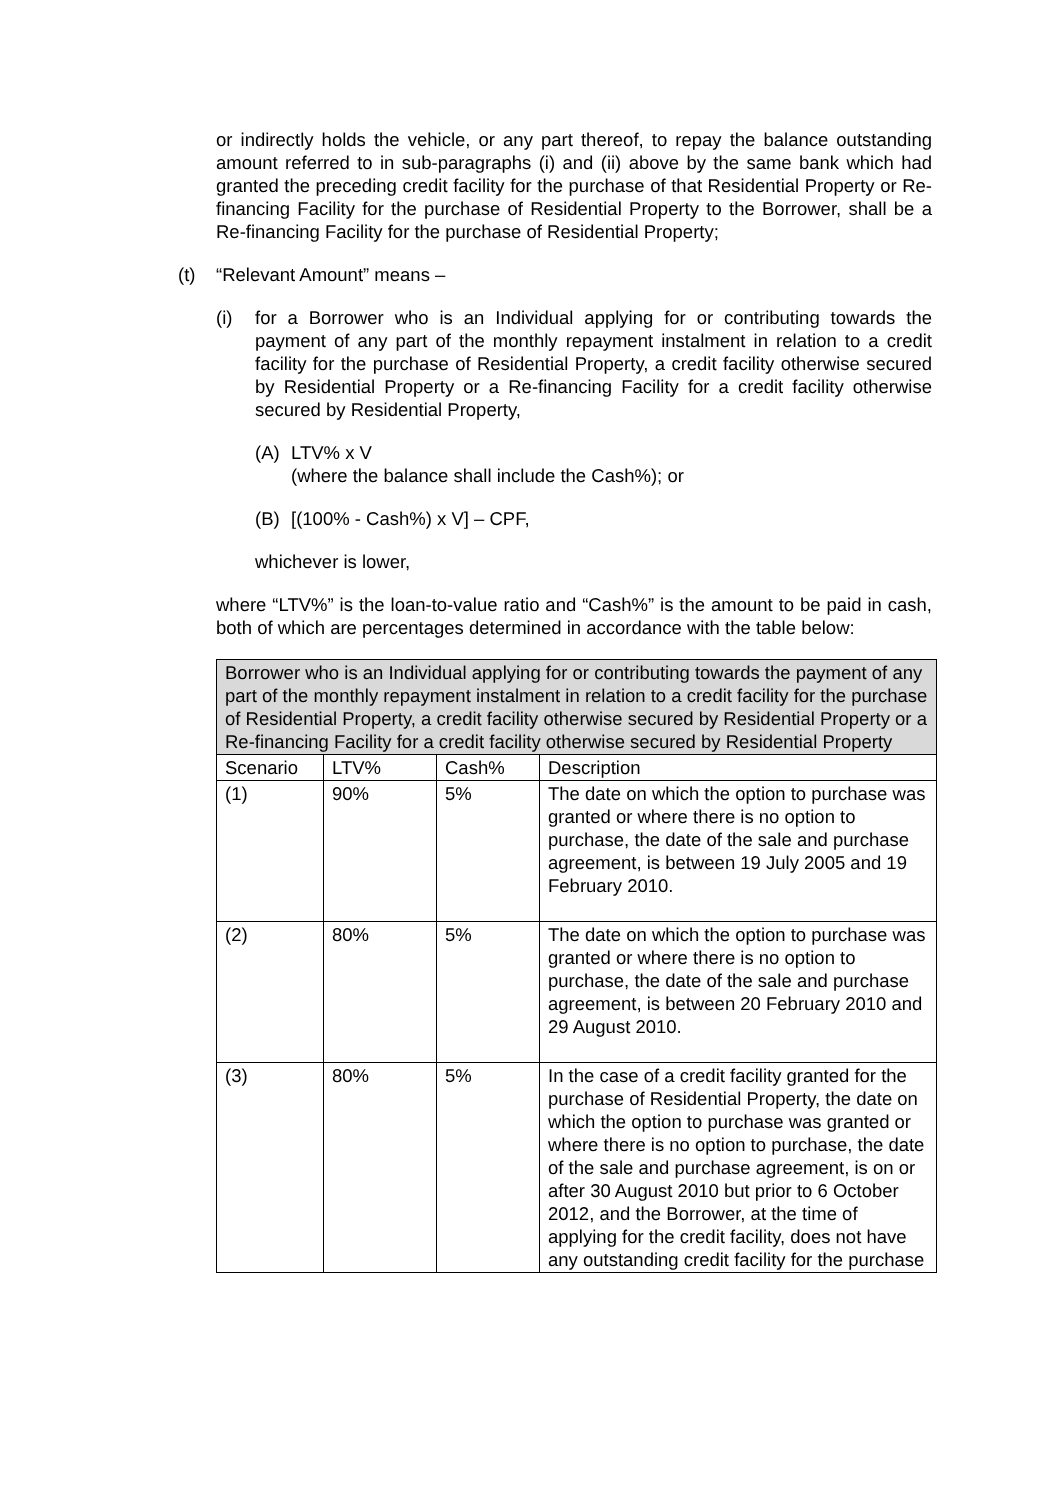or indirectly holds the vehicle, or any part thereof, to repay the balance outstanding amount referred to in sub-paragraphs (i) and (ii) above by the same bank which had granted the preceding credit facility for the purchase of that Residential Property or Re-financing Facility for the purchase of Residential Property to the Borrower, shall be a Re-financing Facility for the purchase of Residential Property;
(t) “Relevant Amount” means –
(i) for a Borrower who is an Individual applying for or contributing towards the payment of any part of the monthly repayment instalment in relation to a credit facility for the purchase of Residential Property, a credit facility otherwise secured by Residential Property or a Re-financing Facility for a credit facility otherwise secured by Residential Property,
(A) LTV% x V
(where the balance shall include the Cash%); or
(B) [(100% - Cash%) x V] – CPF,
whichever is lower,
where “LTV%” is the loan-to-value ratio and “Cash%” is the amount to be paid in cash, both of which are percentages determined in accordance with the table below:
| Borrower who is an Individual applying for or contributing towards the payment of any part of the monthly repayment instalment in relation to a credit facility for the purchase of Residential Property, a credit facility otherwise secured by Residential Property or a Re-financing Facility for a credit facility otherwise secured by Residential Property | | | |
| --- | --- | --- | --- |
| Scenario | LTV% | Cash% | Description |
| (1) | 90% | 5% | The date on which the option to purchase was granted or where there is no option to purchase, the date of the sale and purchase agreement, is between 19 July 2005 and 19 February 2010. |
| (2) | 80% | 5% | The date on which the option to purchase was granted or where there is no option to purchase, the date of the sale and purchase agreement, is between 20 February 2010 and 29 August 2010. |
| (3) | 80% | 5% | In the case of a credit facility granted for the purchase of Residential Property, the date on which the option to purchase was granted or where there is no option to purchase, the date of the sale and purchase agreement, is on or after 30 August 2010 but prior to 6 October 2012, and the Borrower, at the time of applying for the credit facility, does not have any outstanding credit facility for the purchase |